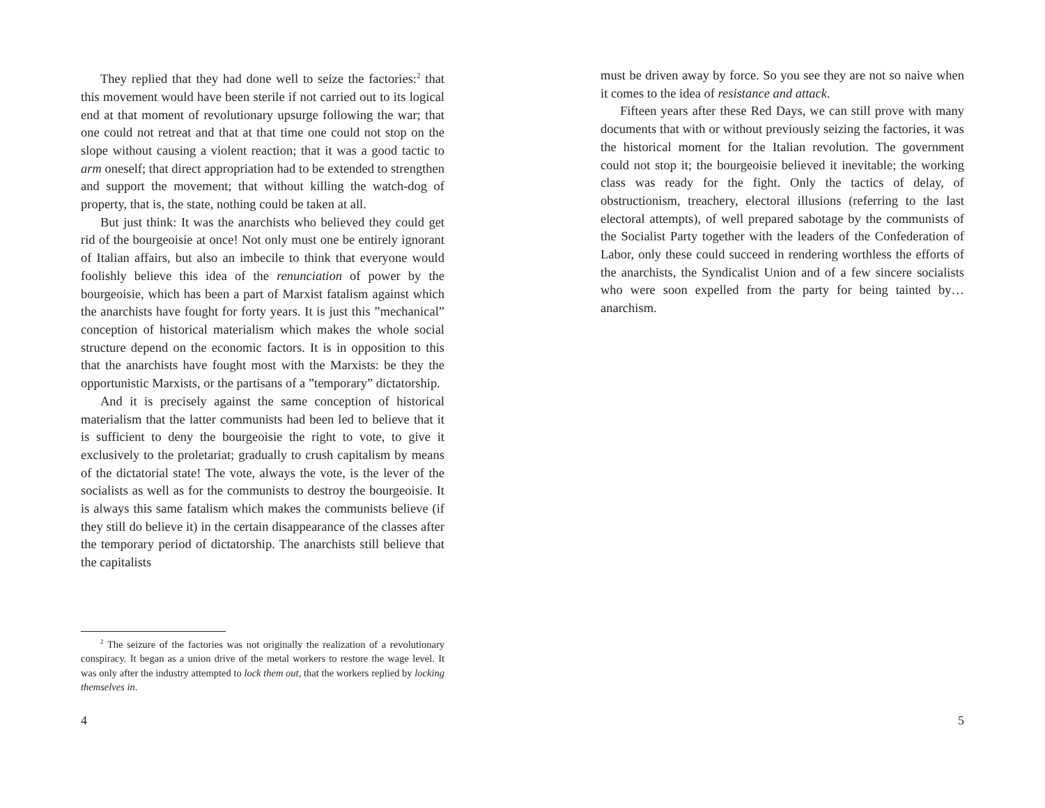They replied that they had done well to seize the factories:<sup>2</sup> that this movement would have been sterile if not carried out to its logical end at that moment of revolutionary upsurge following the war; that one could not retreat and that at that time one could not stop on the slope without causing a violent reaction; that it was a good tactic to arm oneself; that direct appropriation had to be extended to strengthen and support the movement; that without killing the watch-dog of property, that is, the state, nothing could be taken at all.
But just think: It was the anarchists who believed they could get rid of the bourgeoisie at once! Not only must one be entirely ignorant of Italian affairs, but also an imbecile to think that everyone would foolishly believe this idea of the renunciation of power by the bourgeoisie, which has been a part of Marxist fatalism against which the anarchists have fought for forty years. It is just this ”mechanical” conception of historical materialism which makes the whole social structure depend on the economic factors. It is in opposition to this that the anarchists have fought most with the Marxists: be they the opportunistic Marxists, or the partisans of a ”temporary” dictatorship.
And it is precisely against the same conception of historical materialism that the latter communists had been led to believe that it is sufficient to deny the bourgeoisie the right to vote, to give it exclusively to the proletariat; gradually to crush capitalism by means of the dictatorial state! The vote, always the vote, is the lever of the socialists as well as for the communists to destroy the bourgeoisie. It is always this same fatalism which makes the communists believe (if they still do believe it) in the certain disappearance of the classes after the temporary period of dictatorship. The anarchists still believe that the capitalists
<sup>2</sup> The seizure of the factories was not originally the realization of a revolutionary conspiracy. It began as a union drive of the metal workers to restore the wage level. It was only after the industry attempted to lock them out, that the workers replied by locking themselves in.
4
must be driven away by force. So you see they are not so naive when it comes to the idea of resistance and attack.
Fifteen years after these Red Days, we can still prove with many documents that with or without previously seizing the factories, it was the historical moment for the Italian revolution. The government could not stop it; the bourgeoisie believed it inevitable; the working class was ready for the fight. Only the tactics of delay, of obstructionism, treachery, electoral illusions (referring to the last electoral attempts), of well prepared sabotage by the communists of the Socialist Party together with the leaders of the Confederation of Labor, only these could succeed in rendering worthless the efforts of the anarchists, the Syndicalist Union and of a few sincere socialists who were soon expelled from the party for being tainted by… anarchism.
5